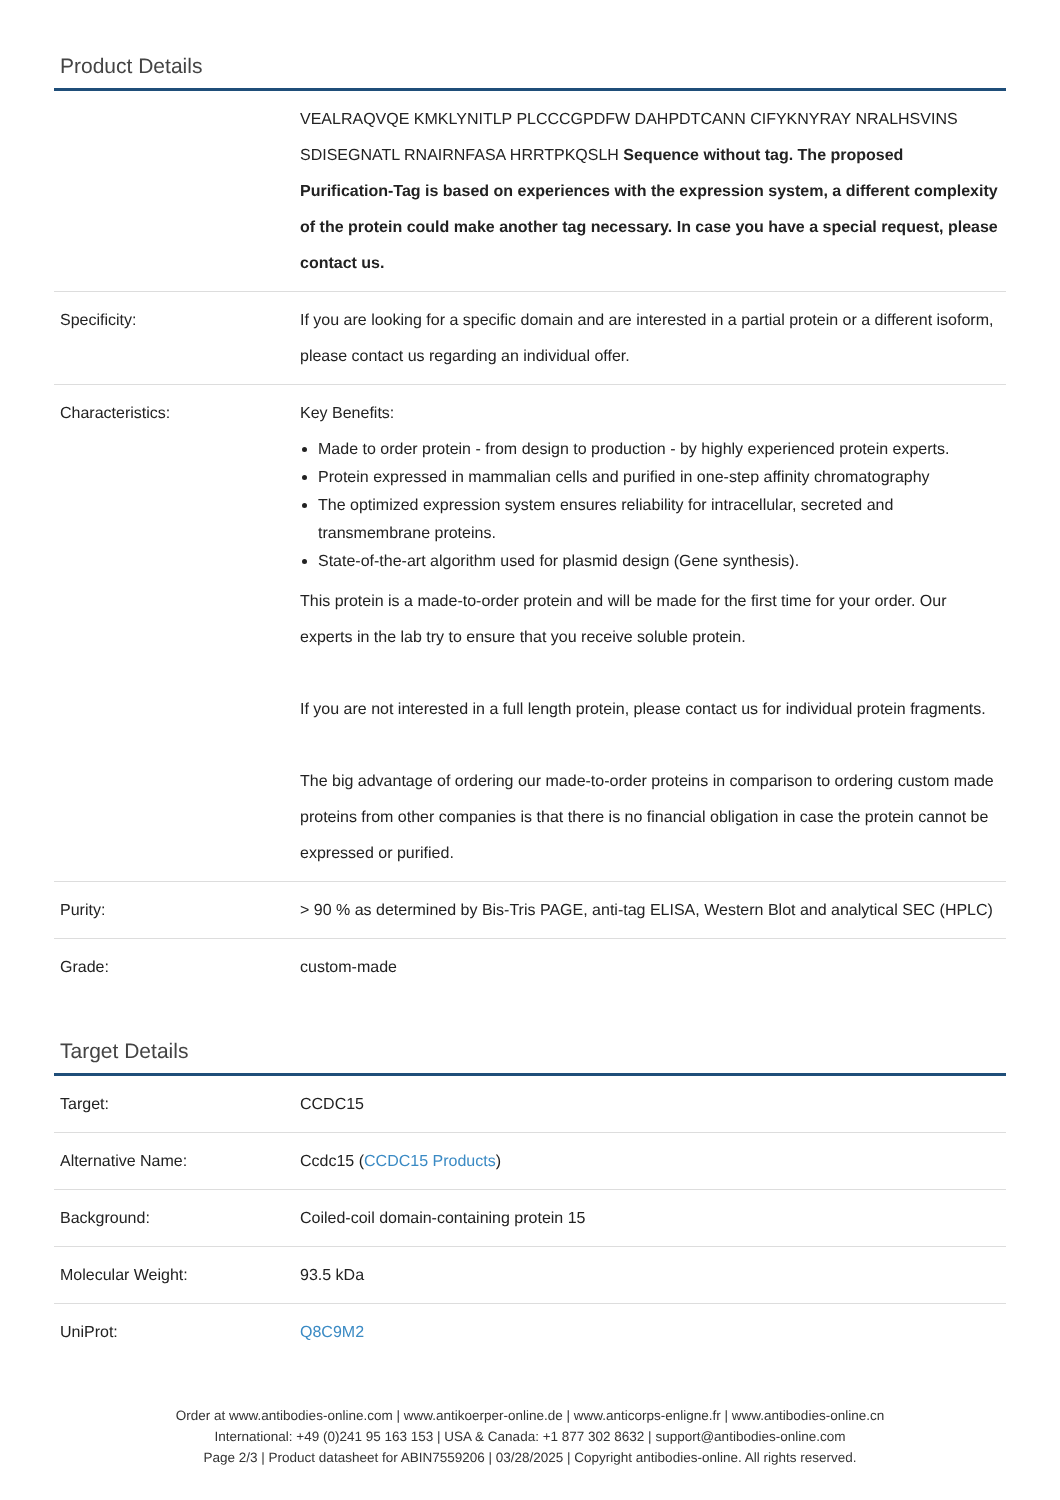Product Details
| | VEALRAQVQE KMKLYNITLP PLCCCGPDFW DAHPDTCANN CIFYKNYRAY NRALHSVINS SDISEGNATL RNAIRNFASA HRRTPKQSLH Sequence without tag. The proposed Purification-Tag is based on experiences with the expression system, a different complexity of the protein could make another tag necessary. In case you have a special request, please contact us. |
| Specificity: | If you are looking for a specific domain and are interested in a partial protein or a different isoform, please contact us regarding an individual offer. |
| Characteristics: | Key Benefits: Made to order protein - from design to production - by highly experienced protein experts. Protein expressed in mammalian cells and purified in one-step affinity chromatography The optimized expression system ensures reliability for intracellular, secreted and transmembrane proteins. State-of-the-art algorithm used for plasmid design (Gene synthesis). This protein is a made-to-order protein and will be made for the first time for your order. Our experts in the lab try to ensure that you receive soluble protein. If you are not interested in a full length protein, please contact us for individual protein fragments. The big advantage of ordering our made-to-order proteins in comparison to ordering custom made proteins from other companies is that there is no financial obligation in case the protein cannot be expressed or purified. |
| Purity: | > 90 % as determined by Bis-Tris PAGE, anti-tag ELISA, Western Blot and analytical SEC (HPLC) |
| Grade: | custom-made |
Target Details
| Target: | CCDC15 |
| Alternative Name: | Ccdc15 ( CCDC15 Products ) |
| Background: | Coiled-coil domain-containing protein 15 |
| Molecular Weight: | 93.5 kDa |
| UniProt: | Q8C9M2 |
Order at www.antibodies-online.com | www.antikoerper-online.de | www.anticorps-enligne.fr | www.antibodies-online.cn
International: +49 (0)241 95 163 153 | USA & Canada: +1 877 302 8632 | support@antibodies-online.com
Page 2/3 | Product datasheet for ABIN7559206 | 03/28/2025 | Copyright antibodies-online. All rights reserved.